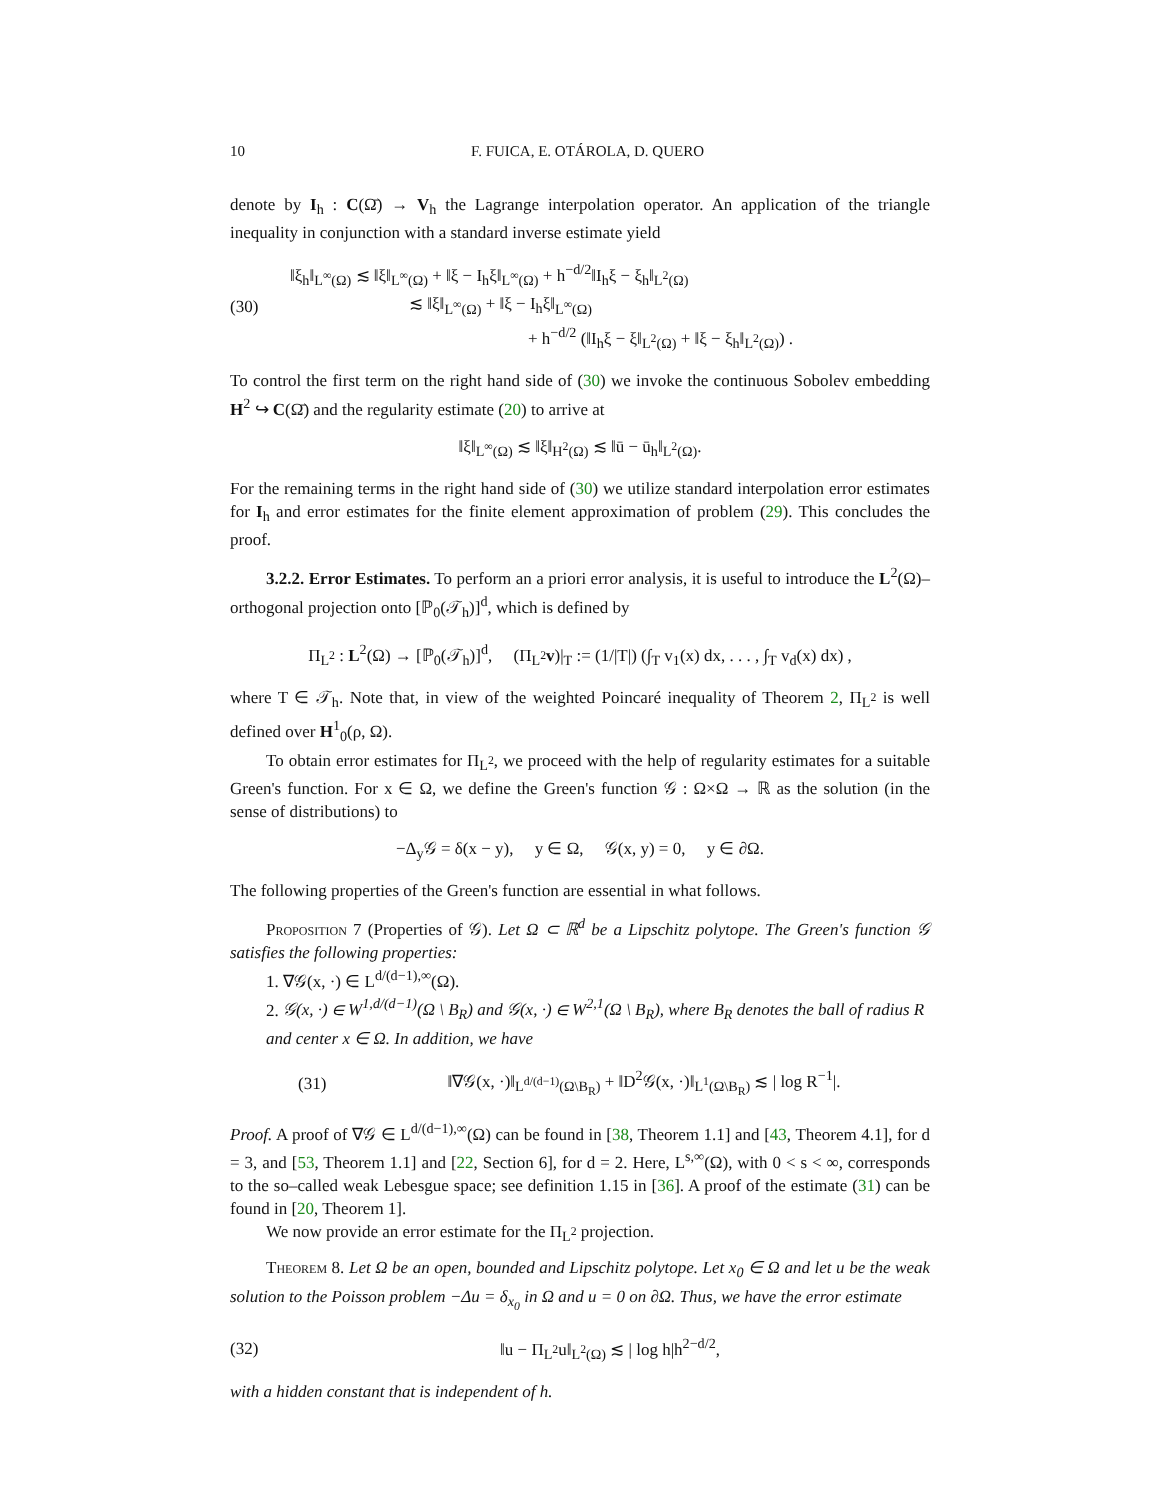10 F. FUICA, E. OTÁROLA, D. QUERO
denote by I<sub>h</sub> : C(Ω̄) → V<sub>h</sub> the Lagrange interpolation operator. An application of the triangle inequality in conjunction with a standard inverse estimate yield
(30) ‖ξ<sub>h</sub>‖<sub>L<sup>∞</sup>(Ω)</sub> ≲ ‖ξ‖<sub>L<sup>∞</sup>(Ω)</sub> + ‖ξ − I<sub>h</sub>ξ‖<sub>L<sup>∞</sup>(Ω)</sub> + h<sup>−d/2</sup>‖I<sub>h</sub>ξ − ξ<sub>h</sub>‖<sub>L<sup>2</sup>(Ω)</sub>
       ≲ ‖ξ‖<sub>L<sup>∞</sup>(Ω)</sub> + ‖ξ − I<sub>h</sub>ξ‖<sub>L<sup>∞</sup>(Ω)</sub>
              + h<sup>−d/2</sup> (‖I<sub>h</sub>ξ − ξ‖<sub>L<sup>2</sup>(Ω)</sub> + ‖ξ − ξ<sub>h</sub>‖<sub>L<sup>2</sup>(Ω)</sub>) .
To control the first term on the right hand side of (30) we invoke the continuous Sobolev embedding H<sup>2</sup> ↪ C(Ω̄) and the regularity estimate (20) to arrive at
‖ξ‖<sub>L<sup>∞</sup>(Ω)</sub> ≲ ‖ξ‖<sub>H<sup>2</sup>(Ω)</sub> ≲ ‖ū − ū<sub>h</sub>‖<sub>L<sup>2</sup>(Ω)</sub>.
For the remaining terms in the right hand side of (30) we utilize standard interpolation error estimates for I<sub>h</sub> and error estimates for the finite element approximation of problem (29). This concludes the proof.
3.2.2. Error Estimates. To perform an a priori error analysis, it is useful to introduce the L<sup>2</sup>(Ω)–orthogonal projection onto [ℙ<sub>0</sub>(𝒯<sub>h</sub>)]<sup>d</sup>, which is defined by
Π<sub>L<sup>2</sup></sub> : L<sup>2</sup>(Ω) → [ℙ<sub>0</sub>(𝒯<sub>h</sub>)]<sup>d</sup>,  (Π<sub>L<sup>2</sup></sub>v)|<sub>T</sub> := (1/|T|) (∫<sub>T</sub> v<sub>1</sub>(x) dx, . . . , ∫<sub>T</sub> v<sub>d</sub>(x) dx) ,
where T ∈ 𝒯<sub>h</sub>. Note that, in view of the weighted Poincaré inequality of Theorem 2, Π<sub>L<sup>2</sup></sub> is well defined over H<sup>1</sup><sub>0</sub>(ρ, Ω).
To obtain error estimates for Π<sub>L<sup>2</sup></sub>, we proceed with the help of regularity estimates for a suitable Green's function. For x ∈ Ω, we define the Green's function 𝒢 : Ω×Ω → ℝ as the solution (in the sense of distributions) to
−Δ<sub>y</sub>𝒢 = δ(x − y),  y ∈ Ω,  𝒢(x, y) = 0,  y ∈ ∂Ω.
The following properties of the Green's function are essential in what follows.
Proposition 7 (Properties of 𝒢). Let Ω ⊂ ℝ<sup>d</sup> be a Lipschitz polytope. The Green's function 𝒢 satisfies the following properties:
1. ∇𝒢(x, ·) ∈ L<sup>d/(d−1),∞</sup>(Ω).
2. 𝒢(x, ·) ∈ W<sup>1,d/(d−1)</sup>(Ω \ B<sub>R</sub>) and 𝒢(x, ·) ∈ W<sup>2,1</sup>(Ω \ B<sub>R</sub>), where B<sub>R</sub> denotes the ball of radius R and center x ∈ Ω. In addition, we have
(31) ‖∇𝒢(x, ·)‖<sub>L<sup>d/(d−1)</sup>(Ω\B<sub>R</sub>)</sub> + ‖D<sup>2</sup>𝒢(x, ·)‖<sub>L<sup>1</sup>(Ω\B<sub>R</sub>)</sub> ≲ | log R<sup>−1</sup>|.
Proof. A proof of ∇𝒢 ∈ L<sup>d/(d−1),∞</sup>(Ω) can be found in [38, Theorem 1.1] and [43, Theorem 4.1], for d = 3, and [53, Theorem 1.1] and [22, Section 6], for d = 2. Here, L<sup>s,∞</sup>(Ω), with 0 < s < ∞, corresponds to the so–called weak Lebesgue space; see definition 1.15 in [36]. A proof of the estimate (31) can be found in [20, Theorem 1].
We now provide an error estimate for the Π<sub>L<sup>2</sup></sub> projection.
Theorem 8. Let Ω be an open, bounded and Lipschitz polytope. Let x<sub>0</sub> ∈ Ω and let u be the weak solution to the Poisson problem −Δu = δ<sub>x<sub>0</sub></sub> in Ω and u = 0 on ∂Ω. Thus, we have the error estimate
(32) ‖u − Π<sub>L<sup>2</sup></sub>u‖<sub>L<sup>2</sup>(Ω)</sub> ≲ | log h|h<sup>2−d/2</sup>,
with a hidden constant that is independent of h.